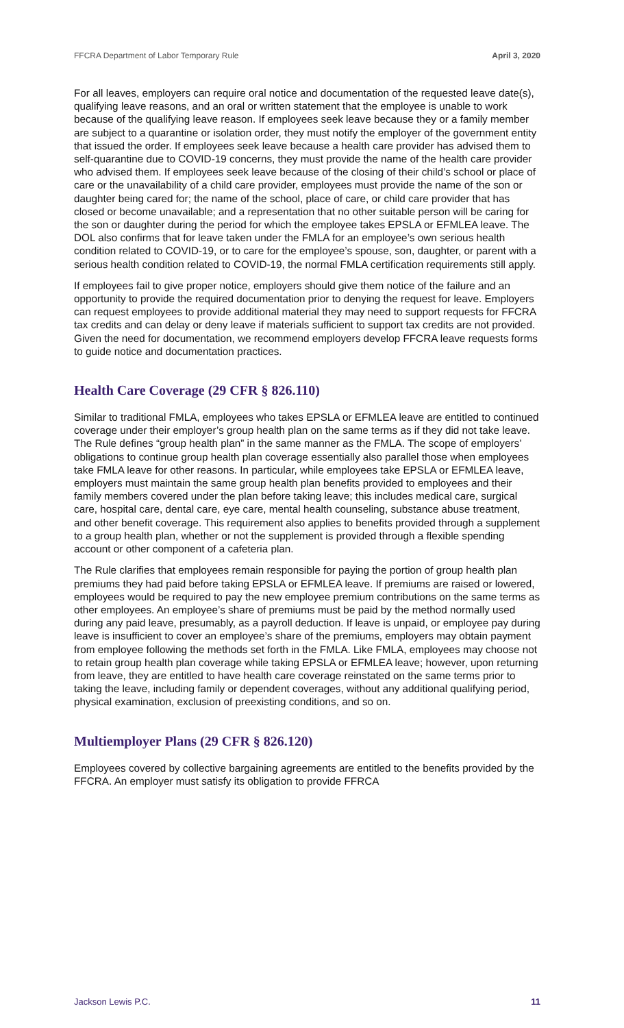FFCRA Department of Labor Temporary Rule April 3, 2020
For all leaves, employers can require oral notice and documentation of the requested leave date(s), qualifying leave reasons, and an oral or written statement that the employee is unable to work because of the qualifying leave reason. If employees seek leave because they or a family member are subject to a quarantine or isolation order, they must notify the employer of the government entity that issued the order. If employees seek leave because a health care provider has advised them to self-quarantine due to COVID-19 concerns, they must provide the name of the health care provider who advised them. If employees seek leave because of the closing of their child’s school or place of care or the unavailability of a child care provider, employees must provide the name of the son or daughter being cared for; the name of the school, place of care, or child care provider that has closed or become unavailable; and a representation that no other suitable person will be caring for the son or daughter during the period for which the employee takes EPSLA or EFMLEA leave. The DOL also confirms that for leave taken under the FMLA for an employee’s own serious health condition related to COVID-19, or to care for the employee’s spouse, son, daughter, or parent with a serious health condition related to COVID-19, the normal FMLA certification requirements still apply.
If employees fail to give proper notice, employers should give them notice of the failure and an opportunity to provide the required documentation prior to denying the request for leave. Employers can request employees to provide additional material they may need to support requests for FFCRA tax credits and can delay or deny leave if materials sufficient to support tax credits are not provided. Given the need for documentation, we recommend employers develop FFCRA leave requests forms to guide notice and documentation practices.
Health Care Coverage (29 CFR § 826.110)
Similar to traditional FMLA, employees who takes EPSLA or EFMLEA leave are entitled to continued coverage under their employer’s group health plan on the same terms as if they did not take leave. The Rule defines “group health plan” in the same manner as the FMLA. The scope of employers’ obligations to continue group health plan coverage essentially also parallel those when employees take FMLA leave for other reasons. In particular, while employees take EPSLA or EFMLEA leave, employers must maintain the same group health plan benefits provided to employees and their family members covered under the plan before taking leave; this includes medical care, surgical care, hospital care, dental care, eye care, mental health counseling, substance abuse treatment, and other benefit coverage. This requirement also applies to benefits provided through a supplement to a group health plan, whether or not the supplement is provided through a flexible spending account or other component of a cafeteria plan.
The Rule clarifies that employees remain responsible for paying the portion of group health plan premiums they had paid before taking EPSLA or EFMLEA leave. If premiums are raised or lowered, employees would be required to pay the new employee premium contributions on the same terms as other employees. An employee’s share of premiums must be paid by the method normally used during any paid leave, presumably, as a payroll deduction. If leave is unpaid, or employee pay during leave is insufficient to cover an employee’s share of the premiums, employers may obtain payment from employee following the methods set forth in the FMLA. Like FMLA, employees may choose not to retain group health plan coverage while taking EPSLA or EFMLEA leave; however, upon returning from leave, they are entitled to have health care coverage reinstated on the same terms prior to taking the leave, including family or dependent coverages, without any additional qualifying period, physical examination, exclusion of preexisting conditions, and so on.
Multiemployer Plans (29 CFR § 826.120)
Employees covered by collective bargaining agreements are entitled to the benefits provided by the FFCRA. An employer must satisfy its obligation to provide FFRCA
Jackson Lewis P.C. 11